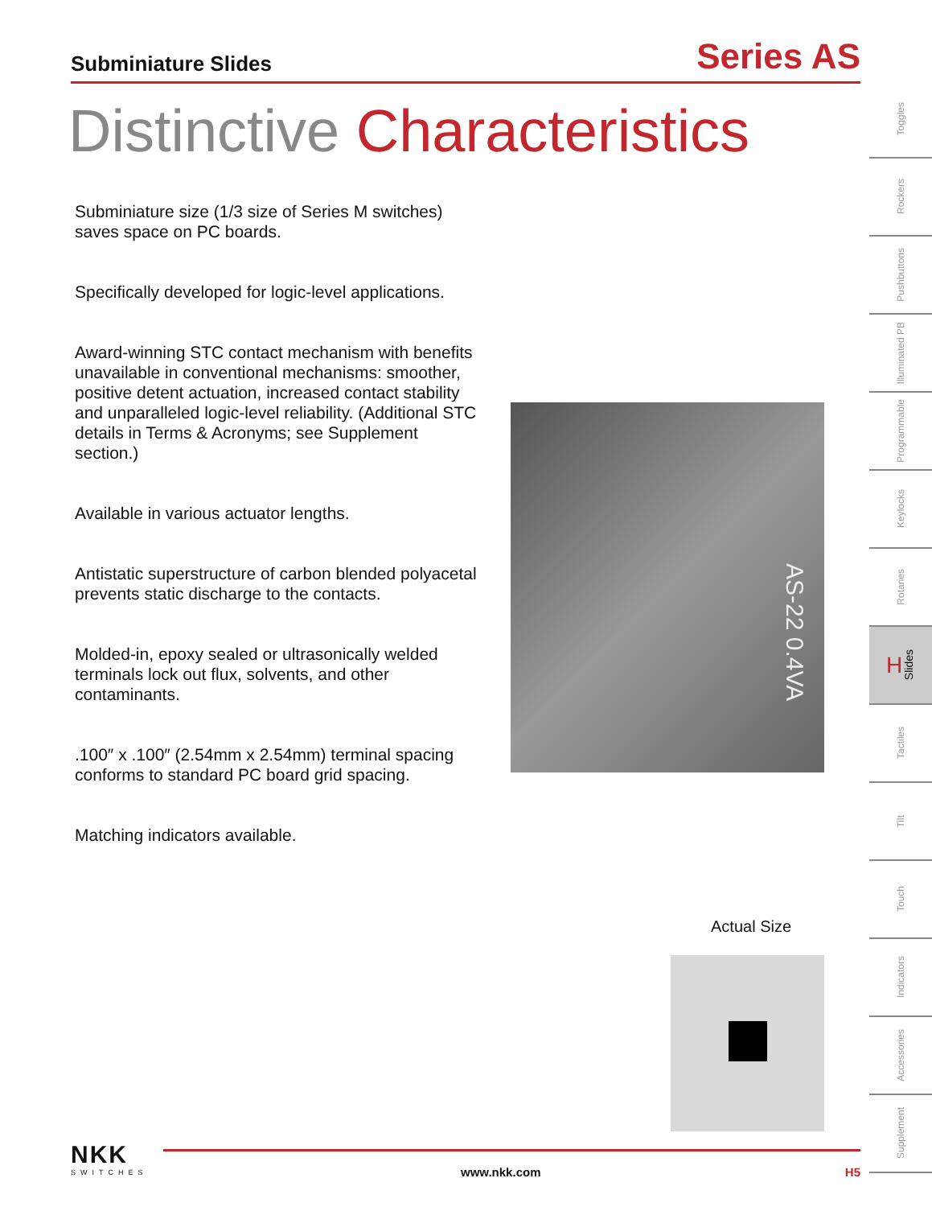Subminiature Slides
Series AS
Distinctive Characteristics
Subminiature size (1/3 size of Series M switches) saves space on PC boards.
Specifically developed for logic-level applications.
Award-winning STC contact mechanism with benefits unavailable in conventional mechanisms: smoother, positive detent actuation, increased contact stability and unparalleled logic-level reliability. (Additional STC details in Terms & Acronyms; see Supplement section.)
Available in various actuator lengths.
Antistatic superstructure of carbon blended polyacetal prevents static discharge to the contacts.
Molded-in, epoxy sealed or ultrasonically welded terminals lock out flux, solvents, and other contaminants.
.100″ x .100″ (2.54mm x 2.54mm) terminal spacing conforms to standard PC board grid spacing.
Matching indicators available.
AS-22 0.4VA
Actual Size
Toggles
Rockers
Pushbuttons
Illuminated PB
Programmable
Keylocks
Rotaries
H Slides
Tactiles
Tilt
Touch
Indicators
Accessories
Supplement
NKK
SWITCHES
www.nkk.com H5